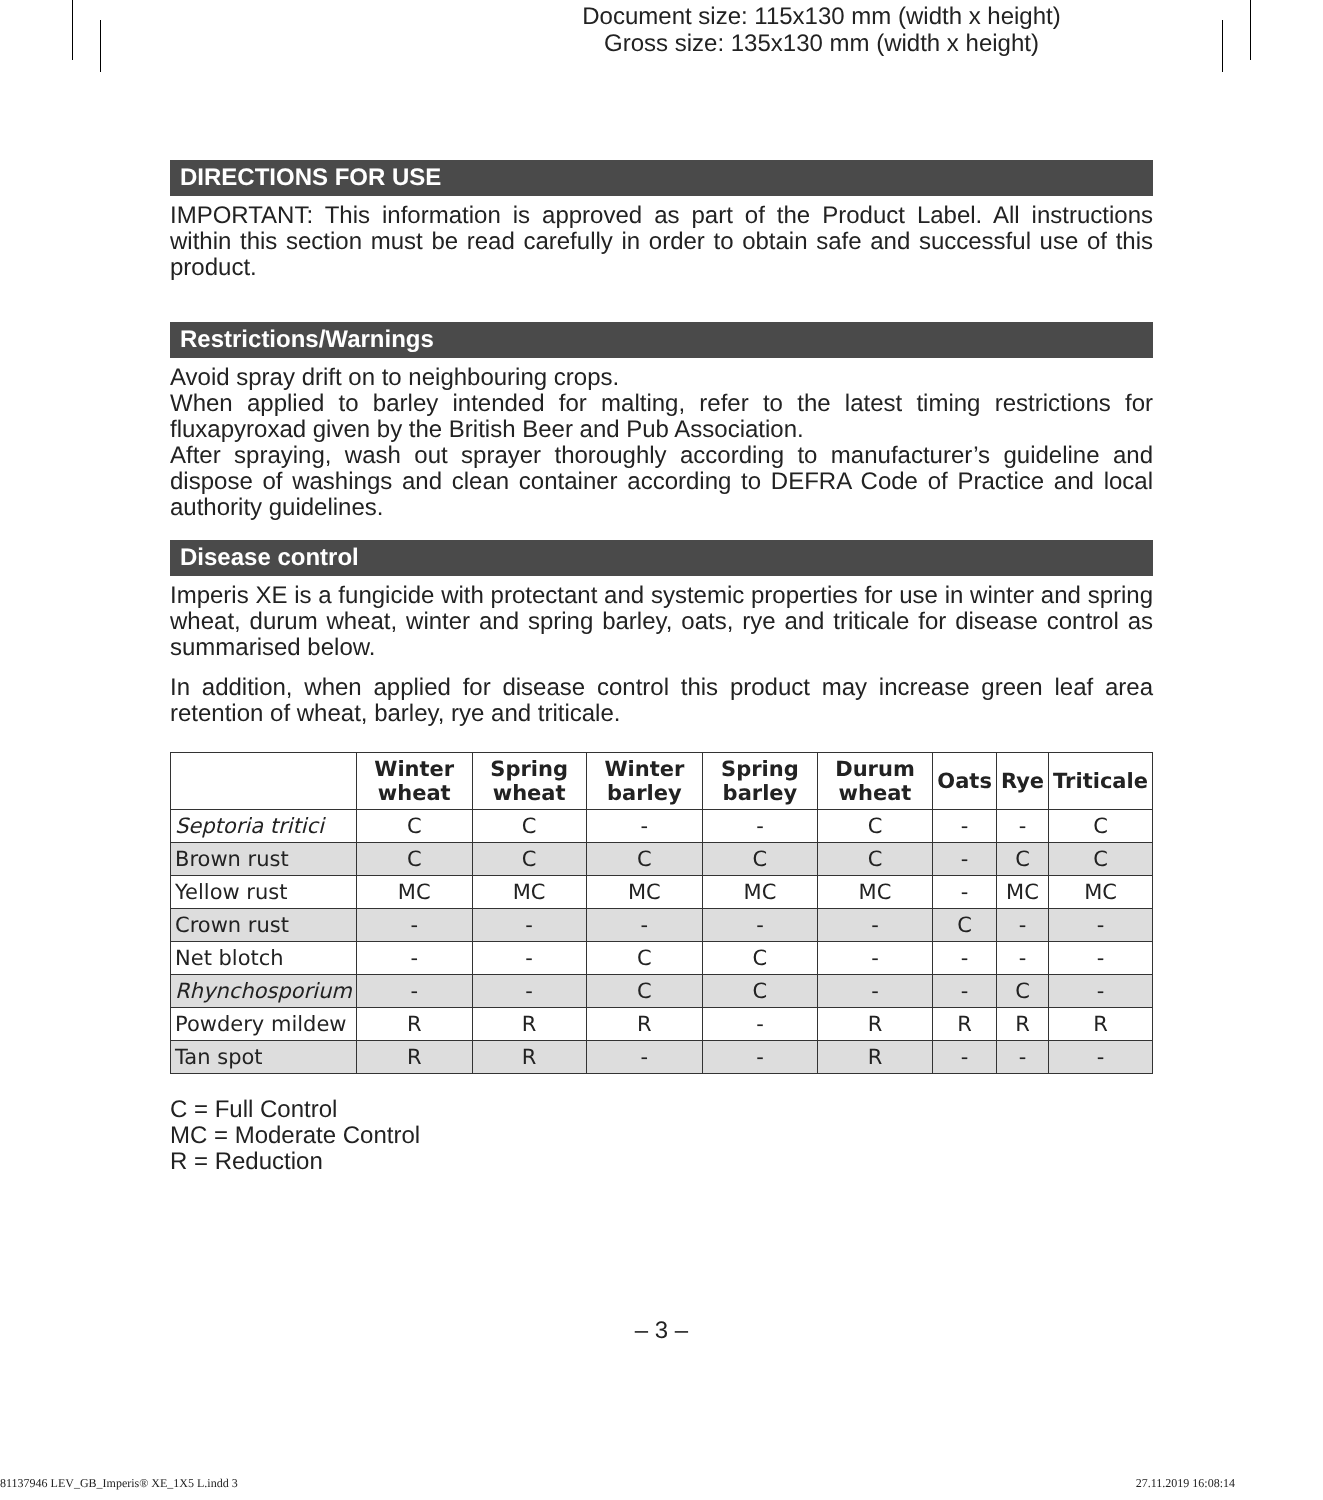Document size: 115x130 mm (width x height)
Gross size: 135x130 mm (width x height)
DIRECTIONS FOR USE
IMPORTANT: This information is approved as part of the Product Label. All instructions within this section must be read carefully in order to obtain safe and successful use of this product.
Restrictions/Warnings
Avoid spray drift on to neighbouring crops.
When applied to barley intended for malting, refer to the latest timing restrictions for fluxapyroxad given by the British Beer and Pub Association.
After spraying, wash out sprayer thoroughly according to manufacturer’s guideline and dispose of washings and clean container according to DEFRA Code of Practice and local authority guidelines.
Disease control
Imperis XE is a fungicide with protectant and systemic properties for use in winter and spring wheat, durum wheat, winter and spring barley, oats, rye and triticale for disease control as summarised below.
In addition, when applied for disease control this product may increase green leaf area retention of wheat, barley, rye and triticale.
| | Winter wheat | Spring wheat | Winter barley | Spring barley | Durum wheat | Oats | Rye | Triticale |
| --- | --- | --- | --- | --- | --- | --- | --- | --- |
| Septoria tritici | C | C | - | - | C | - | - | C |
| Brown rust | C | C | C | C | C | - | C | C |
| Yellow rust | MC | MC | MC | MC | MC | - | MC | MC |
| Crown rust | - | - | - | - | - | C | - | - |
| Net blotch | - | - | C | C | - | - | - | - |
| Rhynchosporium | - | - | C | C | - | - | C | - |
| Powdery mildew | R | R | R | - | R | R | R | R |
| Tan spot | R | R | - | - | R | - | - | - |
C = Full Control
MC = Moderate Control
R = Reduction
– 3 –
81137946 LEV_GB_Imperis® XE_1X5 L.indd 3 27.11.2019 16:08:14